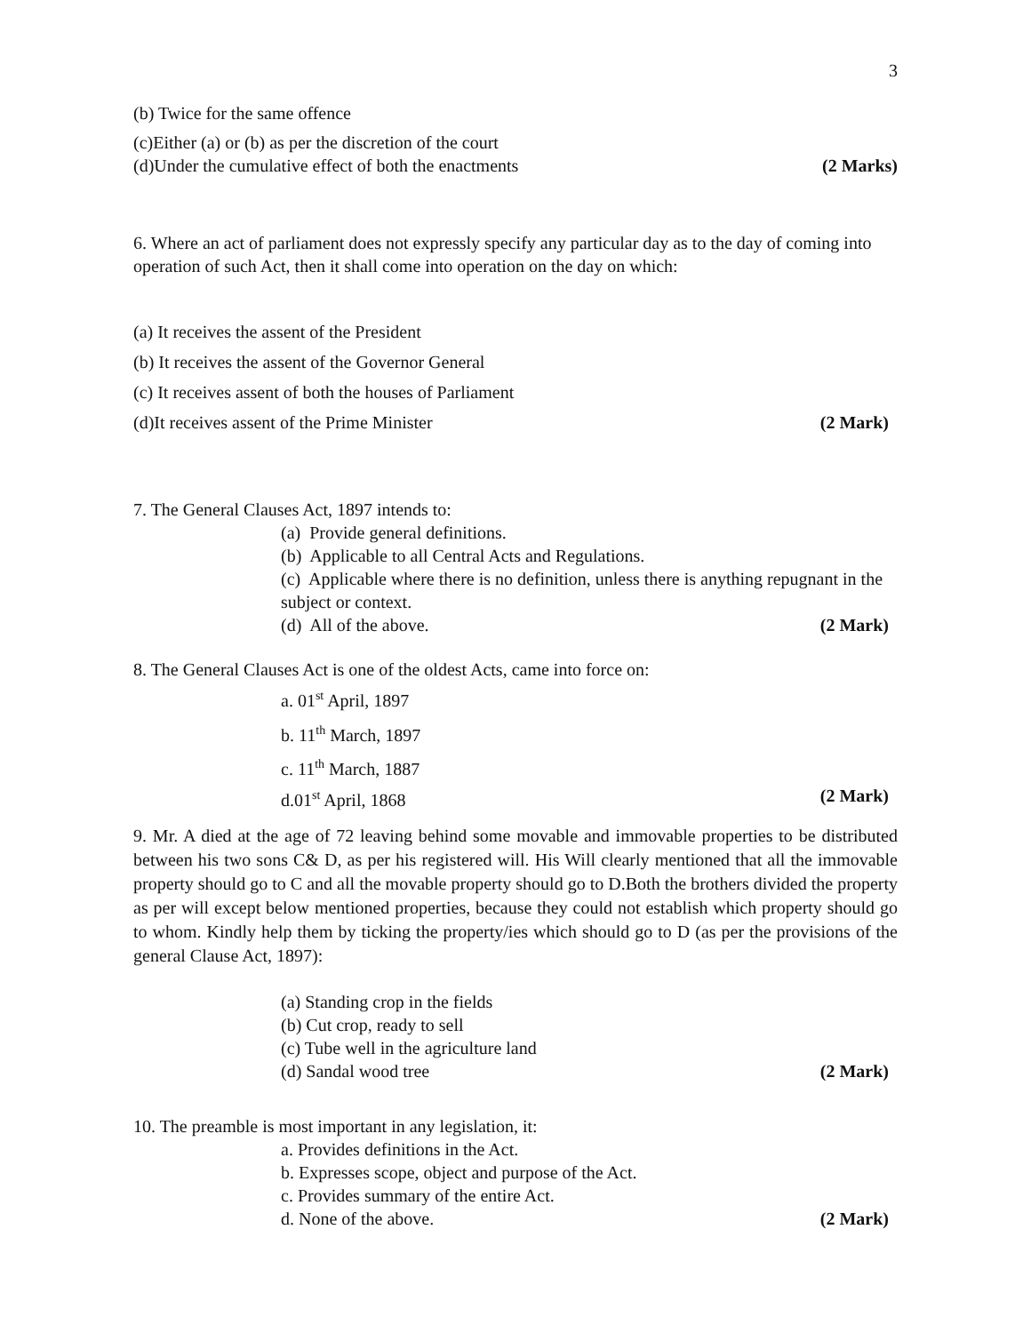3
(b) Twice for the same offence
(c)Either (a) or (b) as per the discretion of the court
(d)Under the cumulative effect of both the enactments (2 Marks)
6. Where an act of parliament does not expressly specify any particular day as to the day of coming into operation of such Act, then it shall come into operation on the day on which:
(a) It receives the assent of the President
(b) It receives the assent of the Governor General
(c) It receives assent of both the houses of Parliament
(d)It receives assent of the Prime Minister (2 Mark)
7. The General Clauses Act, 1897 intends to:
(a) Provide general definitions.
(b) Applicable to all Central Acts and Regulations.
(c) Applicable where there is no definition, unless there is anything repugnant in the subject or context.
(d) All of the above. (2 Mark)
8. The General Clauses Act is one of the oldest Acts, came into force on:
a. 01<sup>st</sup> April, 1897
b. 11<sup>th</sup> March, 1897
c. 11<sup>th</sup> March, 1887
d.01<sup>st</sup> April, 1868 (2 Mark)
9. Mr. A died at the age of 72 leaving behind some movable and immovable properties to be distributed between his two sons C& D, as per his registered will. His Will clearly mentioned that all the immovable property should go to C and all the movable property should go to D.Both the brothers divided the property as per will except below mentioned properties, because they could not establish which property should go to whom. Kindly help them by ticking the property/ies which should go to D (as per the provisions of the general Clause Act, 1897):
(a) Standing crop in the fields
(b) Cut crop, ready to sell
(c) Tube well in the agriculture land
(d) Sandal wood tree (2 Mark)
10. The preamble is most important in any legislation, it:
a. Provides definitions in the Act.
b. Expresses scope, object and purpose of the Act.
c. Provides summary of the entire Act.
d. None of the above. (2 Mark)